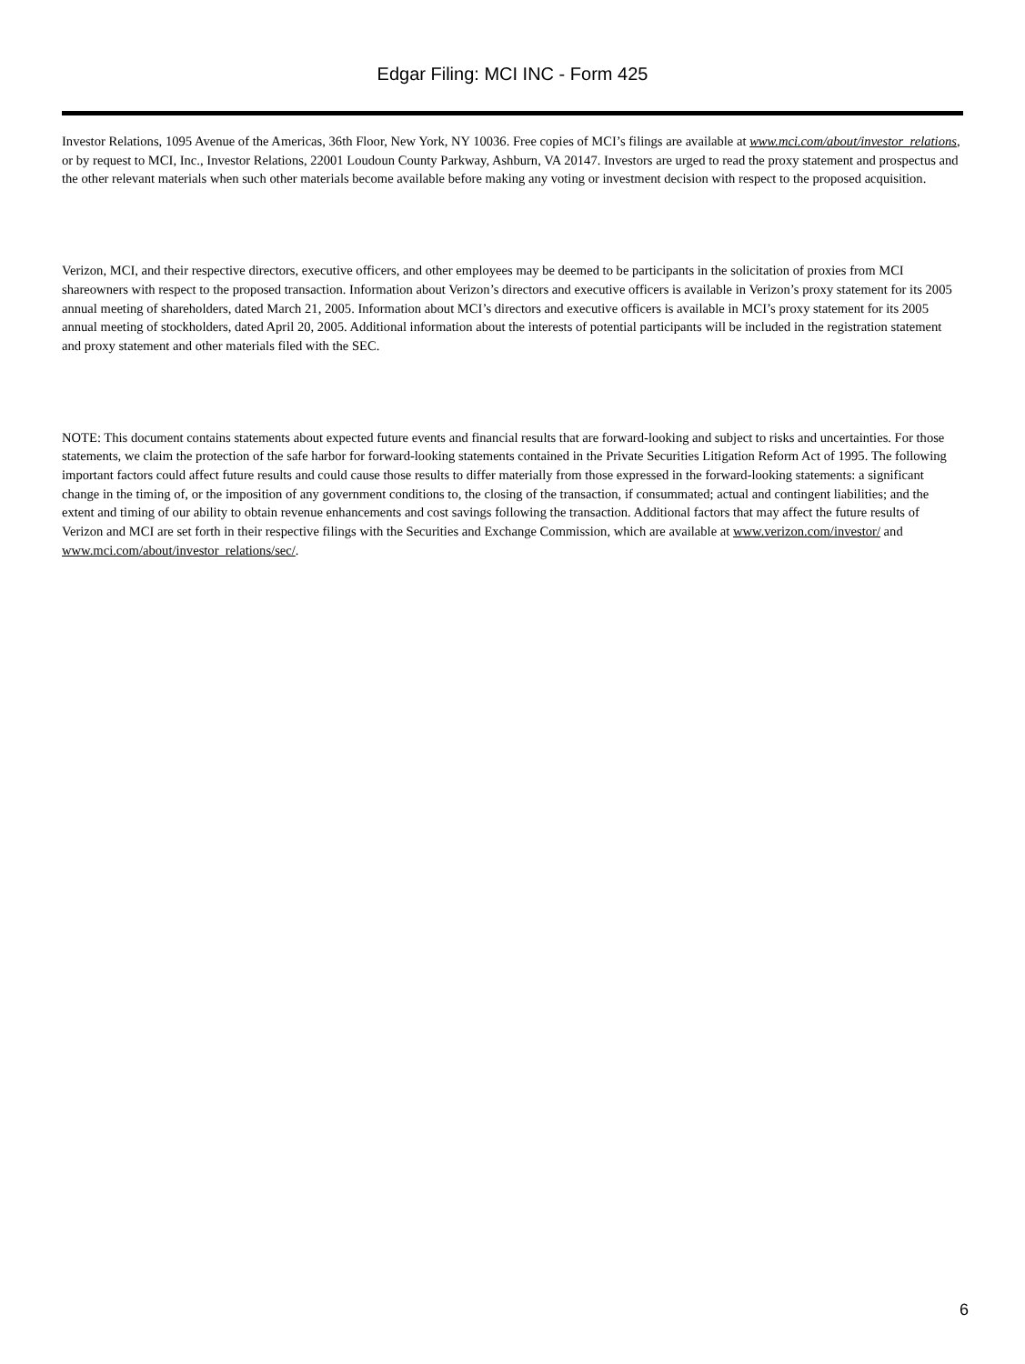Edgar Filing: MCI INC - Form 425
Investor Relations, 1095 Avenue of the Americas, 36th Floor, New York, NY 10036. Free copies of MCI’s filings are available at www.mci.com/about/investor_relations, or by request to MCI, Inc., Investor Relations, 22001 Loudoun County Parkway, Ashburn, VA 20147. Investors are urged to read the proxy statement and prospectus and the other relevant materials when such other materials become available before making any voting or investment decision with respect to the proposed acquisition.
Verizon, MCI, and their respective directors, executive officers, and other employees may be deemed to be participants in the solicitation of proxies from MCI shareowners with respect to the proposed transaction. Information about Verizon’s directors and executive officers is available in Verizon’s proxy statement for its 2005 annual meeting of shareholders, dated March 21, 2005. Information about MCI’s directors and executive officers is available in MCI’s proxy statement for its 2005 annual meeting of stockholders, dated April 20, 2005. Additional information about the interests of potential participants will be included in the registration statement and proxy statement and other materials filed with the SEC.
NOTE: This document contains statements about expected future events and financial results that are forward-looking and subject to risks and uncertainties. For those statements, we claim the protection of the safe harbor for forward-looking statements contained in the Private Securities Litigation Reform Act of 1995. The following important factors could affect future results and could cause those results to differ materially from those expressed in the forward-looking statements: a significant change in the timing of, or the imposition of any government conditions to, the closing of the transaction, if consummated; actual and contingent liabilities; and the extent and timing of our ability to obtain revenue enhancements and cost savings following the transaction. Additional factors that may affect the future results of Verizon and MCI are set forth in their respective filings with the Securities and Exchange Commission, which are available at www.verizon.com/investor/ and www.mci.com/about/investor_relations/sec/.
6